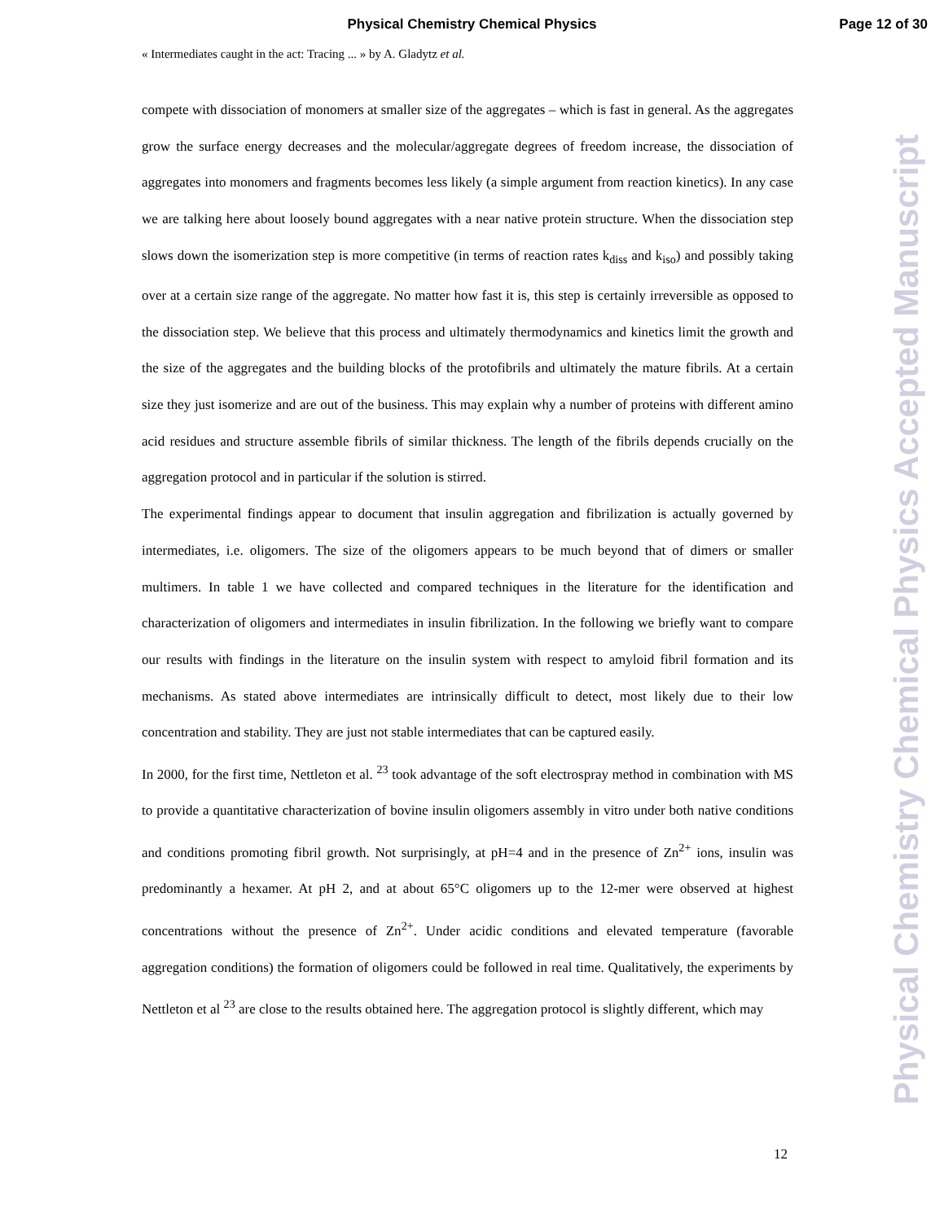Physical Chemistry Chemical Physics
Page 12 of 30
« Intermediates caught in the act: Tracing ... » by A. Gladytz et al.
compete with dissociation of monomers at smaller size of the aggregates – which is fast in general. As the aggregates grow the surface energy decreases and the molecular/aggregate degrees of freedom increase, the dissociation of aggregates into monomers and fragments becomes less likely (a simple argument from reaction kinetics). In any case we are talking here about loosely bound aggregates with a near native protein structure. When the dissociation step slows down the isomerization step is more competitive (in terms of reaction rates k<sub>diss</sub> and k<sub>iso</sub>) and possibly taking over at a certain size range of the aggregate. No matter how fast it is, this step is certainly irreversible as opposed to the dissociation step. We believe that this process and ultimately thermodynamics and kinetics limit the growth and the size of the aggregates and the building blocks of the protofibrils and ultimately the mature fibrils. At a certain size they just isomerize and are out of the business. This may explain why a number of proteins with different amino acid residues and structure assemble fibrils of similar thickness. The length of the fibrils depends crucially on the aggregation protocol and in particular if the solution is stirred.
The experimental findings appear to document that insulin aggregation and fibrilization is actually governed by intermediates, i.e. oligomers. The size of the oligomers appears to be much beyond that of dimers or smaller multimers. In table 1 we have collected and compared techniques in the literature for the identification and characterization of oligomers and intermediates in insulin fibrilization. In the following we briefly want to compare our results with findings in the literature on the insulin system with respect to amyloid fibril formation and its mechanisms. As stated above intermediates are intrinsically difficult to detect, most likely due to their low concentration and stability. They are just not stable intermediates that can be captured easily.
In 2000, for the first time, Nettleton et al. <sup>23</sup> took advantage of the soft electrospray method in combination with MS to provide a quantitative characterization of bovine insulin oligomers assembly in vitro under both native conditions and conditions promoting fibril growth. Not surprisingly, at pH=4 and in the presence of Zn<sup>2+</sup> ions, insulin was predominantly a hexamer. At pH 2, and at about 65°C oligomers up to the 12-mer were observed at highest concentrations without the presence of Zn<sup>2+</sup>. Under acidic conditions and elevated temperature (favorable aggregation conditions) the formation of oligomers could be followed in real time. Qualitatively, the experiments by Nettleton et al <sup>23</sup> are close to the results obtained here. The aggregation protocol is slightly different, which may
12
Physical Chemistry Chemical Physics Accepted Manuscript